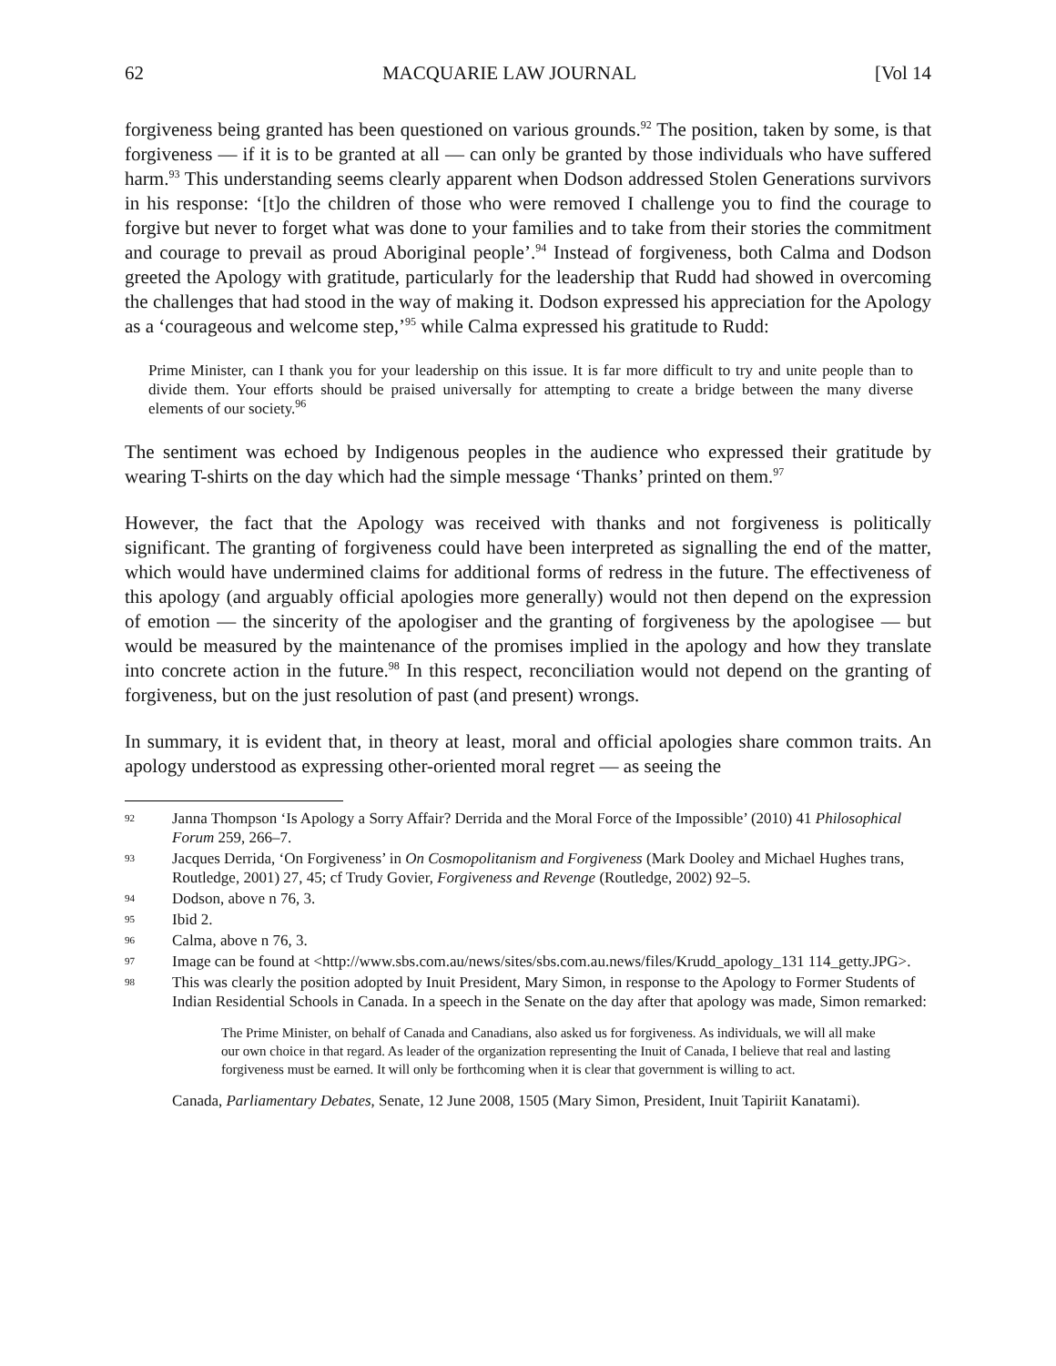62 MACQUARIE LAW JOURNAL [Vol 14
forgiveness being granted has been questioned on various grounds.<sup>92</sup> The position, taken by some, is that forgiveness — if it is to be granted at all — can only be granted by those individuals who have suffered harm.<sup>93</sup> This understanding seems clearly apparent when Dodson addressed Stolen Generations survivors in his response: ‘[t]o the children of those who were removed I challenge you to find the courage to forgive but never to forget what was done to your families and to take from their stories the commitment and courage to prevail as proud Aboriginal people’.<sup>94</sup> Instead of forgiveness, both Calma and Dodson greeted the Apology with gratitude, particularly for the leadership that Rudd had showed in overcoming the challenges that had stood in the way of making it. Dodson expressed his appreciation for the Apology as a ‘courageous and welcome step,’<sup>95</sup> while Calma expressed his gratitude to Rudd:
Prime Minister, can I thank you for your leadership on this issue. It is far more difficult to try and unite people than to divide them. Your efforts should be praised universally for attempting to create a bridge between the many diverse elements of our society.<sup>96</sup>
The sentiment was echoed by Indigenous peoples in the audience who expressed their gratitude by wearing T-shirts on the day which had the simple message ‘Thanks’ printed on them.<sup>97</sup>
However, the fact that the Apology was received with thanks and not forgiveness is politically significant. The granting of forgiveness could have been interpreted as signalling the end of the matter, which would have undermined claims for additional forms of redress in the future. The effectiveness of this apology (and arguably official apologies more generally) would not then depend on the expression of emotion — the sincerity of the apologiser and the granting of forgiveness by the apologisee — but would be measured by the maintenance of the promises implied in the apology and how they translate into concrete action in the future.<sup>98</sup> In this respect, reconciliation would not depend on the granting of forgiveness, but on the just resolution of past (and present) wrongs.
In summary, it is evident that, in theory at least, moral and official apologies share common traits. An apology understood as expressing other-oriented moral regret — as seeing the
92 Janna Thompson ‘Is Apology a Sorry Affair? Derrida and the Moral Force of the Impossible’ (2010) 41 Philosophical Forum 259, 266–7.
93 Jacques Derrida, ‘On Forgiveness’ in On Cosmopolitanism and Forgiveness (Mark Dooley and Michael Hughes trans, Routledge, 2001) 27, 45; cf Trudy Govier, Forgiveness and Revenge (Routledge, 2002) 92–5.
94 Dodson, above n 76, 3.
95 Ibid 2.
96 Calma, above n 76, 3.
97 Image can be found at <http://www.sbs.com.au/news/sites/sbs.com.au.news/files/Krudd_apology_131 114_getty.JPG>.
98 This was clearly the position adopted by Inuit President, Mary Simon, in response to the Apology to Former Students of Indian Residential Schools in Canada. In a speech in the Senate on the day after that apology was made, Simon remarked:
The Prime Minister, on behalf of Canada and Canadians, also asked us for forgiveness. As individuals, we will all make our own choice in that regard. As leader of the organization representing the Inuit of Canada, I believe that real and lasting forgiveness must be earned. It will only be forthcoming when it is clear that government is willing to act.
Canada, Parliamentary Debates, Senate, 12 June 2008, 1505 (Mary Simon, President, Inuit Tapiriit Kanatami).